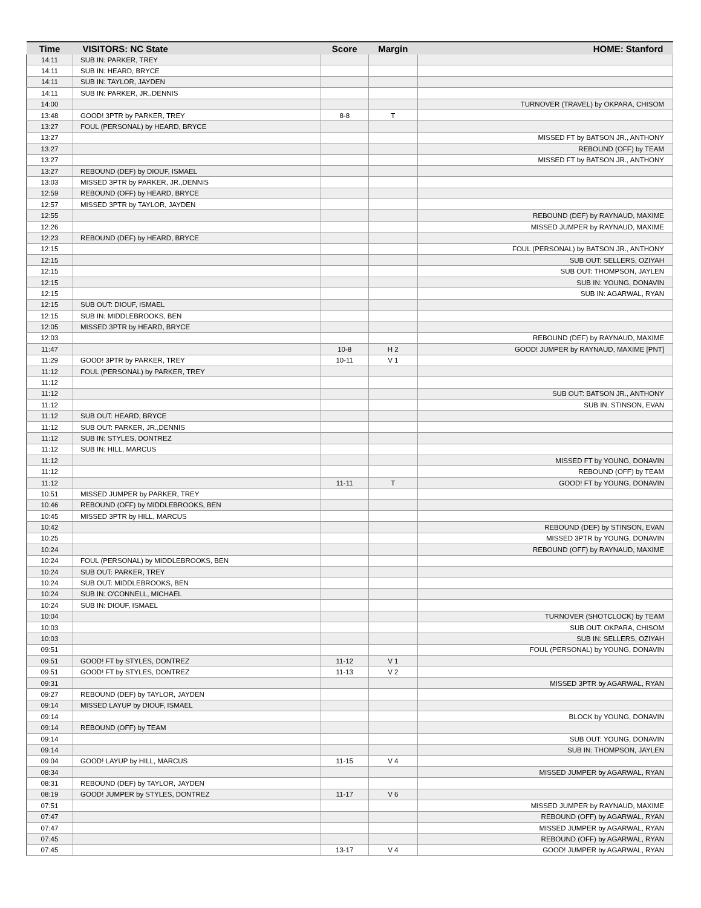| Time | VISITORS: NC State | Score | Margin | HOME: Stanford |
| --- | --- | --- | --- | --- |
| 14:11 | SUB IN: PARKER, TREY | | | |
| 14:11 | SUB IN: HEARD, BRYCE | | | |
| 14:11 | SUB IN: TAYLOR, JAYDEN | | | |
| 14:11 | SUB IN: PARKER, JR.,DENNIS | | | |
| 14:00 | | | | TURNOVER (TRAVEL) by OKPARA, CHISOM |
| 13:48 | GOOD! 3PTR by PARKER, TREY | 8-8 | T | |
| 13:27 | FOUL (PERSONAL) by HEARD, BRYCE | | | |
| 13:27 | | | | MISSED FT by BATSON JR., ANTHONY |
| 13:27 | | | | REBOUND (OFF) by TEAM |
| 13:27 | | | | MISSED FT by BATSON JR., ANTHONY |
| 13:27 | REBOUND (DEF) by DIOUF, ISMAEL | | | |
| 13:03 | MISSED 3PTR by PARKER, JR.,DENNIS | | | |
| 12:59 | REBOUND (OFF) by HEARD, BRYCE | | | |
| 12:57 | MISSED 3PTR by TAYLOR, JAYDEN | | | |
| 12:55 | | | | REBOUND (DEF) by RAYNAUD, MAXIME |
| 12:26 | | | | MISSED JUMPER by RAYNAUD, MAXIME |
| 12:23 | REBOUND (DEF) by HEARD, BRYCE | | | |
| 12:15 | | | | FOUL (PERSONAL) by BATSON JR., ANTHONY |
| 12:15 | | | | SUB OUT: SELLERS, OZIYAH |
| 12:15 | | | | SUB OUT: THOMPSON, JAYLEN |
| 12:15 | | | | SUB IN: YOUNG, DONAVIN |
| 12:15 | | | | SUB IN: AGARWAL, RYAN |
| 12:15 | SUB OUT: DIOUF, ISMAEL | | | |
| 12:15 | SUB IN: MIDDLEBROOKS, BEN | | | |
| 12:05 | MISSED 3PTR by HEARD, BRYCE | | | |
| 12:03 | | | | REBOUND (DEF) by RAYNAUD, MAXIME |
| 11:47 | | 10-8 | H 2 | GOOD! JUMPER by RAYNAUD, MAXIME [PNT] |
| 11:29 | GOOD! 3PTR by PARKER, TREY | 10-11 | V 1 | |
| 11:12 | FOUL (PERSONAL) by PARKER, TREY | | | |
| 11:12 | | | | |
| 11:12 | | | | SUB OUT: BATSON JR., ANTHONY |
| 11:12 | | | | SUB IN: STINSON, EVAN |
| 11:12 | SUB OUT: HEARD, BRYCE | | | |
| 11:12 | SUB OUT: PARKER, JR.,DENNIS | | | |
| 11:12 | SUB IN: STYLES, DONTREZ | | | |
| 11:12 | SUB IN: HILL, MARCUS | | | |
| 11:12 | | | | MISSED FT by YOUNG, DONAVIN |
| 11:12 | | | | REBOUND (OFF) by TEAM |
| 11:12 | | 11-11 | T | GOOD! FT by YOUNG, DONAVIN |
| 10:51 | MISSED JUMPER by PARKER, TREY | | | |
| 10:46 | REBOUND (OFF) by MIDDLEBROOKS, BEN | | | |
| 10:45 | MISSED 3PTR by HILL, MARCUS | | | |
| 10:42 | | | | REBOUND (DEF) by STINSON, EVAN |
| 10:25 | | | | MISSED 3PTR by YOUNG, DONAVIN |
| 10:24 | | | | REBOUND (OFF) by RAYNAUD, MAXIME |
| 10:24 | FOUL (PERSONAL) by MIDDLEBROOKS, BEN | | | |
| 10:24 | SUB OUT: PARKER, TREY | | | |
| 10:24 | SUB OUT: MIDDLEBROOKS, BEN | | | |
| 10:24 | SUB IN: O'CONNELL, MICHAEL | | | |
| 10:24 | SUB IN: DIOUF, ISMAEL | | | |
| 10:04 | | | | TURNOVER (SHOTCLOCK) by TEAM |
| 10:03 | | | | SUB OUT: OKPARA, CHISOM |
| 10:03 | | | | SUB IN: SELLERS, OZIYAH |
| 09:51 | | | | FOUL (PERSONAL) by YOUNG, DONAVIN |
| 09:51 | GOOD! FT by STYLES, DONTREZ | 11-12 | V 1 | |
| 09:51 | GOOD! FT by STYLES, DONTREZ | 11-13 | V 2 | |
| 09:31 | | | | MISSED 3PTR by AGARWAL, RYAN |
| 09:27 | REBOUND (DEF) by TAYLOR, JAYDEN | | | |
| 09:14 | MISSED LAYUP by DIOUF, ISMAEL | | | |
| 09:14 | | | | BLOCK by YOUNG, DONAVIN |
| 09:14 | REBOUND (OFF) by TEAM | | | |
| 09:14 | | | | SUB OUT: YOUNG, DONAVIN |
| 09:14 | | | | SUB IN: THOMPSON, JAYLEN |
| 09:04 | GOOD! LAYUP by HILL, MARCUS | 11-15 | V 4 | |
| 08:34 | | | | MISSED JUMPER by AGARWAL, RYAN |
| 08:31 | REBOUND (DEF) by TAYLOR, JAYDEN | | | |
| 08:19 | GOOD! JUMPER by STYLES, DONTREZ | 11-17 | V 6 | |
| 07:51 | | | | MISSED JUMPER by RAYNAUD, MAXIME |
| 07:47 | | | | REBOUND (OFF) by AGARWAL, RYAN |
| 07:47 | | | | MISSED JUMPER by AGARWAL, RYAN |
| 07:45 | | | | REBOUND (OFF) by AGARWAL, RYAN |
| 07:45 | | 13-17 | V 4 | GOOD! JUMPER by AGARWAL, RYAN |